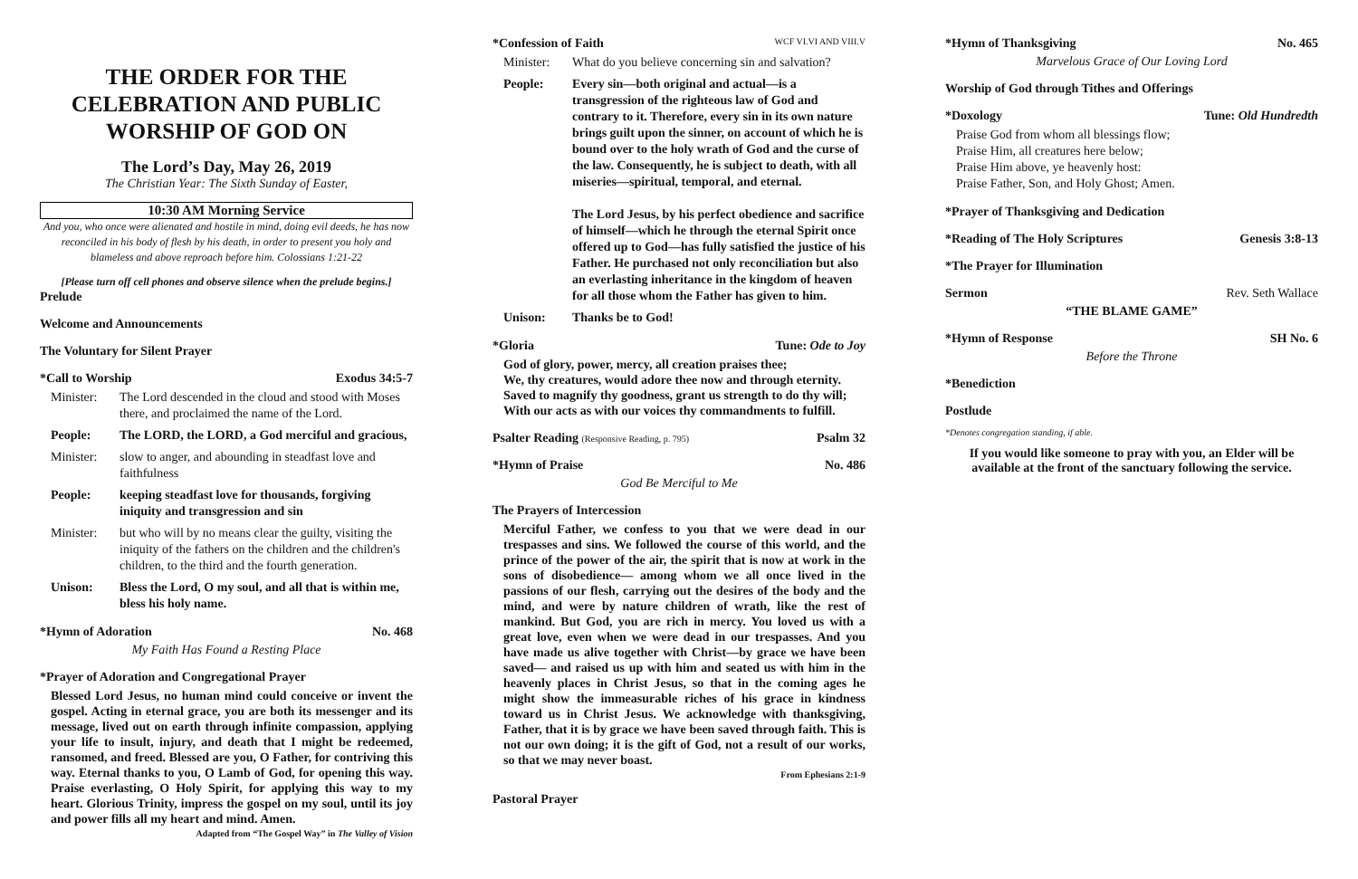THE ORDER FOR THE CELEBRATION AND PUBLIC WORSHIP OF GOD ON
The Lord’s Day, May 26, 2019
The Christian Year: The Sixth Sunday of Easter,
10:30 AM Morning Service
And you, who once were alienated and hostile in mind, doing evil deeds, he has now reconciled in his body of flesh by his death, in order to present you holy and blameless and above reproach before him. Colossians 1:21-22
[Please turn off cell phones and observe silence when the prelude begins.]
Prelude
Welcome and Announcements
The Voluntary for Silent Prayer
*Call to Worship Exodus 34:5-7
Minister: The Lord descended in the cloud and stood with Moses there, and proclaimed the name of the Lord.
People: The LORD, the LORD, a God merciful and gracious,
Minister: slow to anger, and abounding in steadfast love and faithfulness
People: keeping steadfast love for thousands, forgiving iniquity and transgression and sin
Minister: but who will by no means clear the guilty, visiting the iniquity of the fathers on the children and the children's children, to the third and the fourth generation.
Unison: Bless the Lord, O my soul, and all that is within me, bless his holy name.
*Hymn of Adoration No. 468
My Faith Has Found a Resting Place
*Prayer of Adoration and Congregational Prayer
Blessed Lord Jesus, no human mind could conceive or invent the gospel. Acting in eternal grace, you are both its messenger and its message, lived out on earth through infinite compassion, applying your life to insult, injury, and death that I might be redeemed, ransomed, and freed. Blessed are you, O Father, for contriving this way. Eternal thanks to you, O Lamb of God, for opening this way. Praise everlasting, O Holy Spirit, for applying this way to my heart. Glorious Trinity, impress the gospel on my soul, until its joy and power fills all my heart and mind. Amen.
Adapted from “The Gospel Way” in The Valley of Vision
*Confession of Faith WCF VI.VI AND VIII.V
Minister: What do you believe concerning sin and salvation?
People: Every sin—both original and actual—is a transgression of the righteous law of God and contrary to it. Therefore, every sin in its own nature brings guilt upon the sinner, on account of which he is bound over to the holy wrath of God and the curse of the law. Consequently, he is subject to death, with all miseries—spiritual, temporal, and eternal.
The Lord Jesus, by his perfect obedience and sacrifice of himself—which he through the eternal Spirit once offered up to God—has fully satisfied the justice of his Father. He purchased not only reconciliation but also an everlasting inheritance in the kingdom of heaven for all those whom the Father has given to him.
Unison: Thanks be to God!
*Gloria Tune: Ode to Joy
God of glory, power, mercy, all creation praises thee;
We, thy creatures, would adore thee now and through eternity.
Saved to magnify thy goodness, grant us strength to do thy will;
With our acts as with our voices thy commandments to fulfill.
Psalter Reading (Responsive Reading, p. 795) Psalm 32
*Hymn of Praise No. 486
God Be Merciful to Me
The Prayers of Intercession
Merciful Father, we confess to you that we were dead in our trespasses and sins. We followed the course of this world, and the prince of the power of the air, the spirit that is now at work in the sons of disobedience— among whom we all once lived in the passions of our flesh, carrying out the desires of the body and the mind, and were by nature children of wrath, like the rest of mankind. But God, you are rich in mercy. You loved us with a great love, even when we were dead in our trespasses. And you have made us alive together with Christ—by grace we have been saved— and raised us up with him and seated us with him in the heavenly places in Christ Jesus, so that in the coming ages he might show the immeasurable riches of his grace in kindness toward us in Christ Jesus. We acknowledge with thanksgiving, Father, that it is by grace we have been saved through faith. This is not our own doing; it is the gift of God, not a result of our works, so that we may never boast.
From Ephesians 2:1-9
Pastoral Prayer
*Hymn of Thanksgiving No. 465
Marvelous Grace of Our Loving Lord
Worship of God through Tithes and Offerings
*Doxology Tune: Old Hundredth
Praise God from whom all blessings flow;
Praise Him, all creatures here below;
Praise Him above, ye heavenly host:
Praise Father, Son, and Holy Ghost; Amen.
*Prayer of Thanksgiving and Dedication
*Reading of The Holy Scriptures Genesis 3:8-13
*The Prayer for Illumination
Sermon Rev. Seth Wallace
“THE BLAME GAME”
*Hymn of Response SH No. 6
Before the Throne
*Benediction
Postlude
*Denotes congregation standing, if able.
If you would like someone to pray with you, an Elder will be available at the front of the sanctuary following the service.